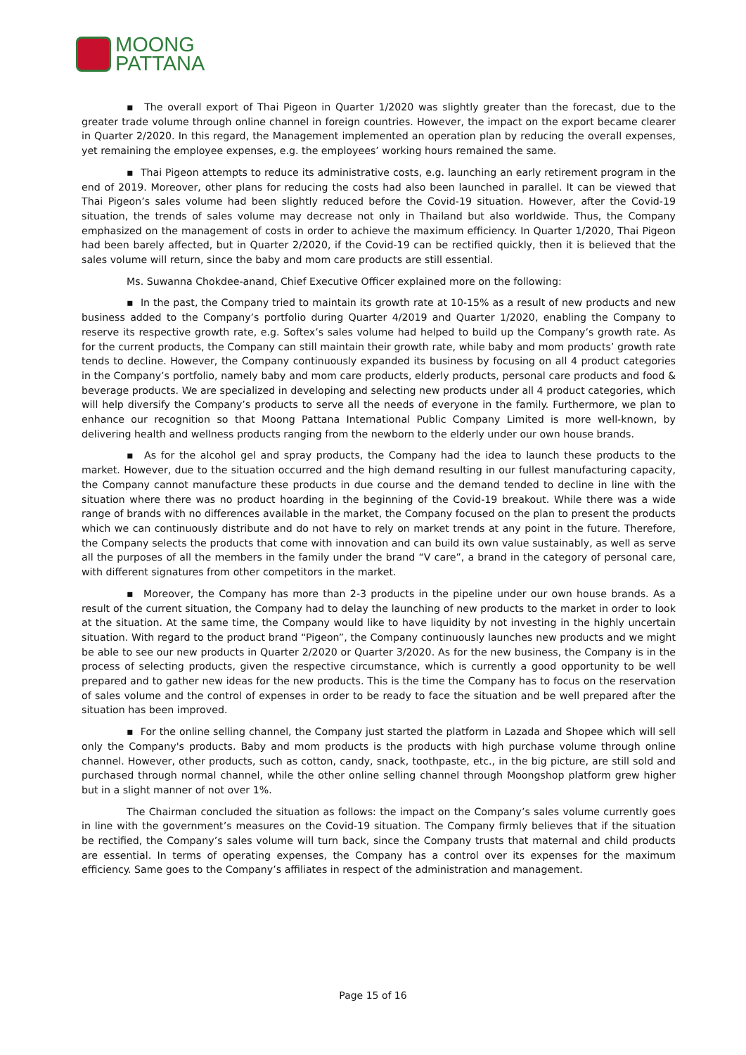MOONG
PATTANA
▪ The overall export of Thai Pigeon in Quarter 1/2020 was slightly greater than the forecast, due to the greater trade volume through online channel in foreign countries. However, the impact on the export became clearer in Quarter 2/2020. In this regard, the Management implemented an operation plan by reducing the overall expenses, yet remaining the employee expenses, e.g. the employees’ working hours remained the same.
▪ Thai Pigeon attempts to reduce its administrative costs, e.g. launching an early retirement program in the end of 2019. Moreover, other plans for reducing the costs had also been launched in parallel. It can be viewed that Thai Pigeon’s sales volume had been slightly reduced before the Covid-19 situation. However, after the Covid-19 situation, the trends of sales volume may decrease not only in Thailand but also worldwide. Thus, the Company emphasized on the management of costs in order to achieve the maximum efficiency. In Quarter 1/2020, Thai Pigeon had been barely affected, but in Quarter 2/2020, if the Covid-19 can be rectified quickly, then it is believed that the sales volume will return, since the baby and mom care products are still essential.
Ms. Suwanna Chokdee-anand, Chief Executive Officer explained more on the following:
▪ In the past, the Company tried to maintain its growth rate at 10-15% as a result of new products and new business added to the Company’s portfolio during Quarter 4/2019 and Quarter 1/2020, enabling the Company to reserve its respective growth rate, e.g. Softex’s sales volume had helped to build up the Company’s growth rate. As for the current products, the Company can still maintain their growth rate, while baby and mom products’ growth rate tends to decline. However, the Company continuously expanded its business by focusing on all 4 product categories in the Company’s portfolio, namely baby and mom care products, elderly products, personal care products and food & beverage products. We are specialized in developing and selecting new products under all 4 product categories, which will help diversify the Company’s products to serve all the needs of everyone in the family. Furthermore, we plan to enhance our recognition so that Moong Pattana International Public Company Limited is more well-known, by delivering health and wellness products ranging from the newborn to the elderly under our own house brands.
▪ As for the alcohol gel and spray products, the Company had the idea to launch these products to the market. However, due to the situation occurred and the high demand resulting in our fullest manufacturing capacity, the Company cannot manufacture these products in due course and the demand tended to decline in line with the situation where there was no product hoarding in the beginning of the Covid-19 breakout. While there was a wide range of brands with no differences available in the market, the Company focused on the plan to present the products which we can continuously distribute and do not have to rely on market trends at any point in the future. Therefore, the Company selects the products that come with innovation and can build its own value sustainably, as well as serve all the purposes of all the members in the family under the brand “V care”, a brand in the category of personal care, with different signatures from other competitors in the market.
▪ Moreover, the Company has more than 2-3 products in the pipeline under our own house brands. As a result of the current situation, the Company had to delay the launching of new products to the market in order to look at the situation. At the same time, the Company would like to have liquidity by not investing in the highly uncertain situation. With regard to the product brand “Pigeon”, the Company continuously launches new products and we might be able to see our new products in Quarter 2/2020 or Quarter 3/2020. As for the new business, the Company is in the process of selecting products, given the respective circumstance, which is currently a good opportunity to be well prepared and to gather new ideas for the new products. This is the time the Company has to focus on the reservation of sales volume and the control of expenses in order to be ready to face the situation and be well prepared after the situation has been improved.
▪ For the online selling channel, the Company just started the platform in Lazada and Shopee which will sell only the Company's products. Baby and mom products is the products with high purchase volume through online channel. However, other products, such as cotton, candy, snack, toothpaste, etc., in the big picture, are still sold and purchased through normal channel, while the other online selling channel through Moongshop platform grew higher but in a slight manner of not over 1%.
The Chairman concluded the situation as follows: the impact on the Company’s sales volume currently goes in line with the government’s measures on the Covid-19 situation. The Company firmly believes that if the situation be rectified, the Company’s sales volume will turn back, since the Company trusts that maternal and child products are essential. In terms of operating expenses, the Company has a control over its expenses for the maximum efficiency. Same goes to the Company’s affiliates in respect of the administration and management.
Page 15 of 16